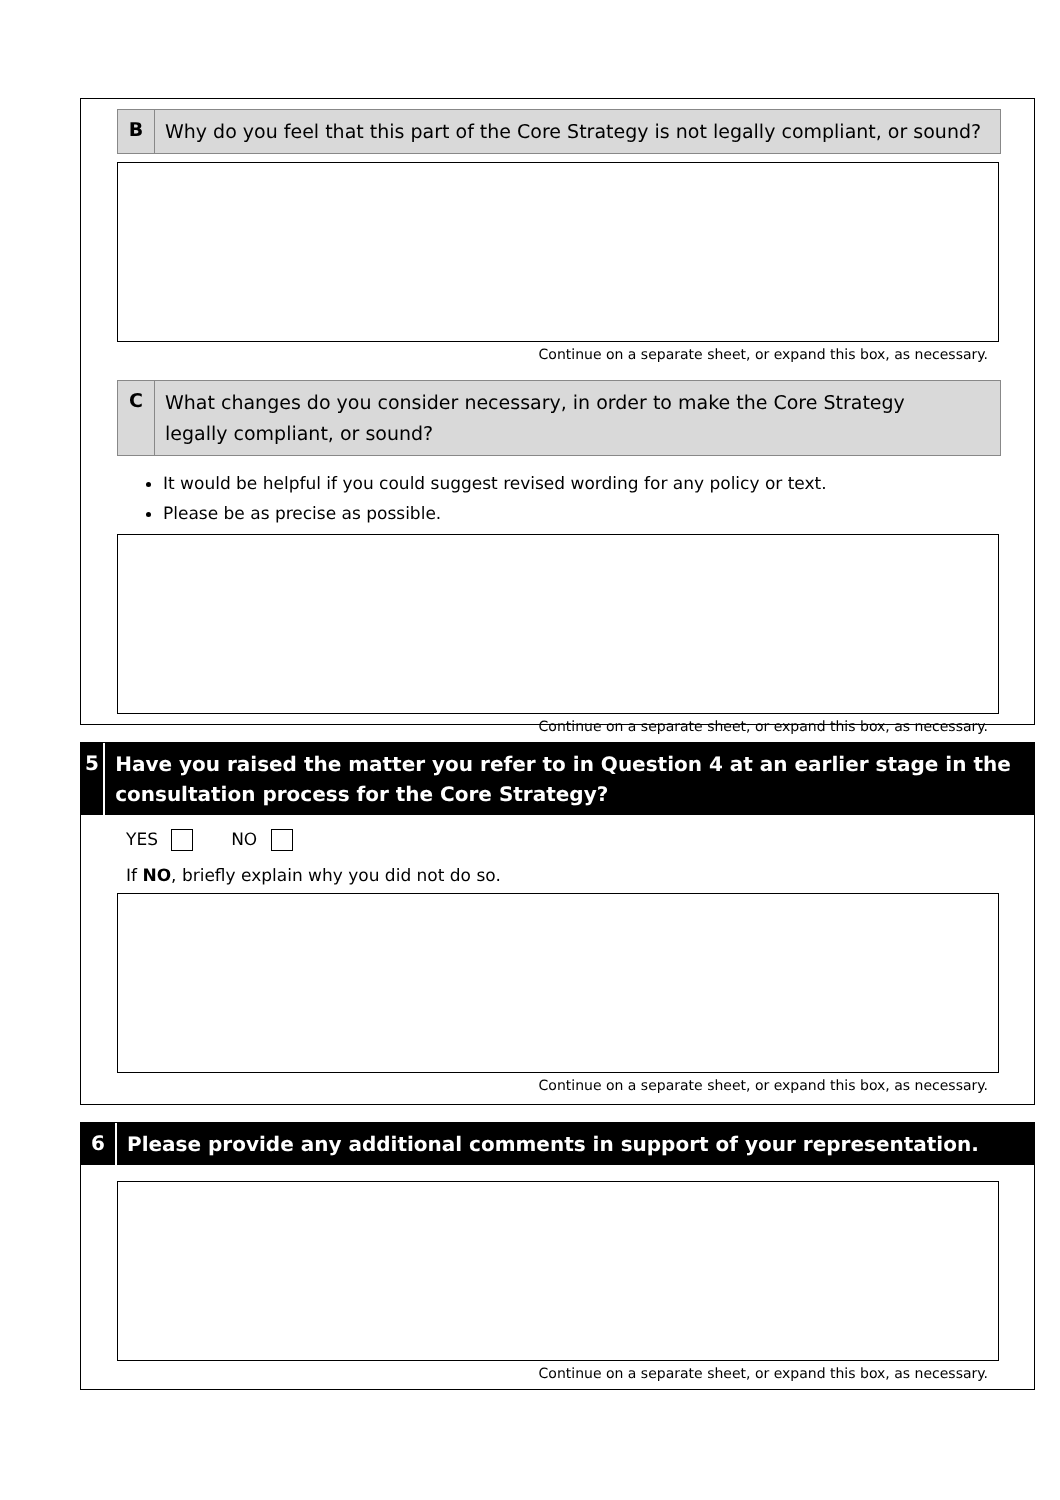B
Why do you feel that this part of the Core Strategy is not legally compliant, or sound?
Continue on a separate sheet, or expand this box, as necessary.
C
What changes do you consider necessary, in order to make the Core Strategy
legally compliant, or sound?
It would be helpful if you could suggest revised wording for any policy or text.
Please be as precise as possible.
Continue on a separate sheet, or expand this box, as necessary.
5
Have you raised the matter you refer to in Question 4 at an earlier stage in the consultation process for the Core Strategy?
YES NO
If NO, briefly explain why you did not do so.
Continue on a separate sheet, or expand this box, as necessary.
6
Please provide any additional comments in support of your representation.
Continue on a separate sheet, or expand this box, as necessary.